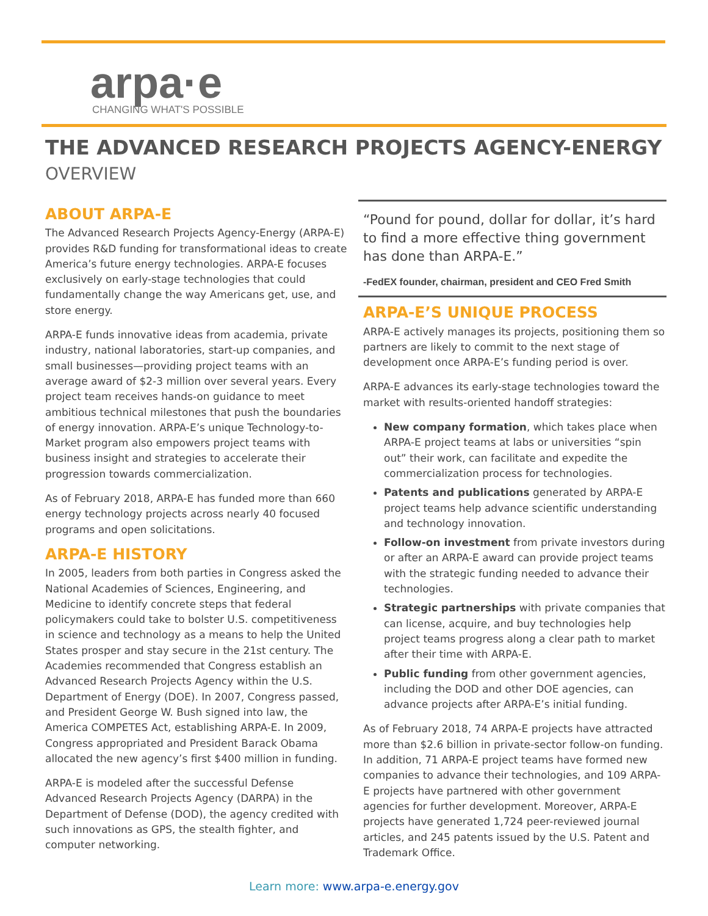arpa·e
CHANGING WHAT'S POSSIBLE
THE ADVANCED RESEARCH PROJECTS AGENCY-ENERGY
OVERVIEW
ABOUT ARPA-E
The Advanced Research Projects Agency-Energy (ARPA-E) provides R&D funding for transformational ideas to create America’s future energy technologies. ARPA-E focuses exclusively on early-stage technologies that could fundamentally change the way Americans get, use, and store energy.
ARPA-E funds innovative ideas from academia, private industry, national laboratories, start-up companies, and small businesses—providing project teams with an average award of $2-3 million over several years. Every project team receives hands-on guidance to meet ambitious technical milestones that push the boundaries of energy innovation. ARPA-E’s unique Technology-to-Market program also empowers project teams with business insight and strategies to accelerate their progression towards commercialization.
As of February 2018, ARPA-E has funded more than 660 energy technology projects across nearly 40 focused programs and open solicitations.
ARPA-E HISTORY
In 2005, leaders from both parties in Congress asked the National Academies of Sciences, Engineering, and Medicine to identify concrete steps that federal policymakers could take to bolster U.S. competitiveness in science and technology as a means to help the United States prosper and stay secure in the 21st century. The Academies recommended that Congress establish an Advanced Research Projects Agency within the U.S. Department of Energy (DOE). In 2007, Congress passed, and President George W. Bush signed into law, the America COMPETES Act, establishing ARPA-E. In 2009, Congress appropriated and President Barack Obama allocated the new agency’s first $400 million in funding.
ARPA-E is modeled after the successful Defense Advanced Research Projects Agency (DARPA) in the Department of Defense (DOD), the agency credited with such innovations as GPS, the stealth fighter, and computer networking.
“Pound for pound, dollar for dollar, it’s hard to find a more effective thing government has done than ARPA-E.”
-FedEX founder, chairman, president and CEO Fred Smith
ARPA-E’S UNIQUE PROCESS
ARPA-E actively manages its projects, positioning them so partners are likely to commit to the next stage of development once ARPA-E’s funding period is over.
ARPA-E advances its early-stage technologies toward the market with results-oriented handoff strategies:
New company formation, which takes place when ARPA-E project teams at labs or universities “spin out” their work, can facilitate and expedite the commercialization process for technologies.
Patents and publications generated by ARPA-E project teams help advance scientific understanding and technology innovation.
Follow-on investment from private investors during or after an ARPA-E award can provide project teams with the strategic funding needed to advance their technologies.
Strategic partnerships with private companies that can license, acquire, and buy technologies help project teams progress along a clear path to market after their time with ARPA-E.
Public funding from other government agencies, including the DOD and other DOE agencies, can advance projects after ARPA-E’s initial funding.
As of February 2018, 74 ARPA-E projects have attracted more than $2.6 billion in private-sector follow-on funding. In addition, 71 ARPA-E project teams have formed new companies to advance their technologies, and 109 ARPA-E projects have partnered with other government agencies for further development. Moreover, ARPA-E projects have generated 1,724 peer-reviewed journal articles, and 245 patents issued by the U.S. Patent and Trademark Office.
Learn more: www.arpa-e.energy.gov